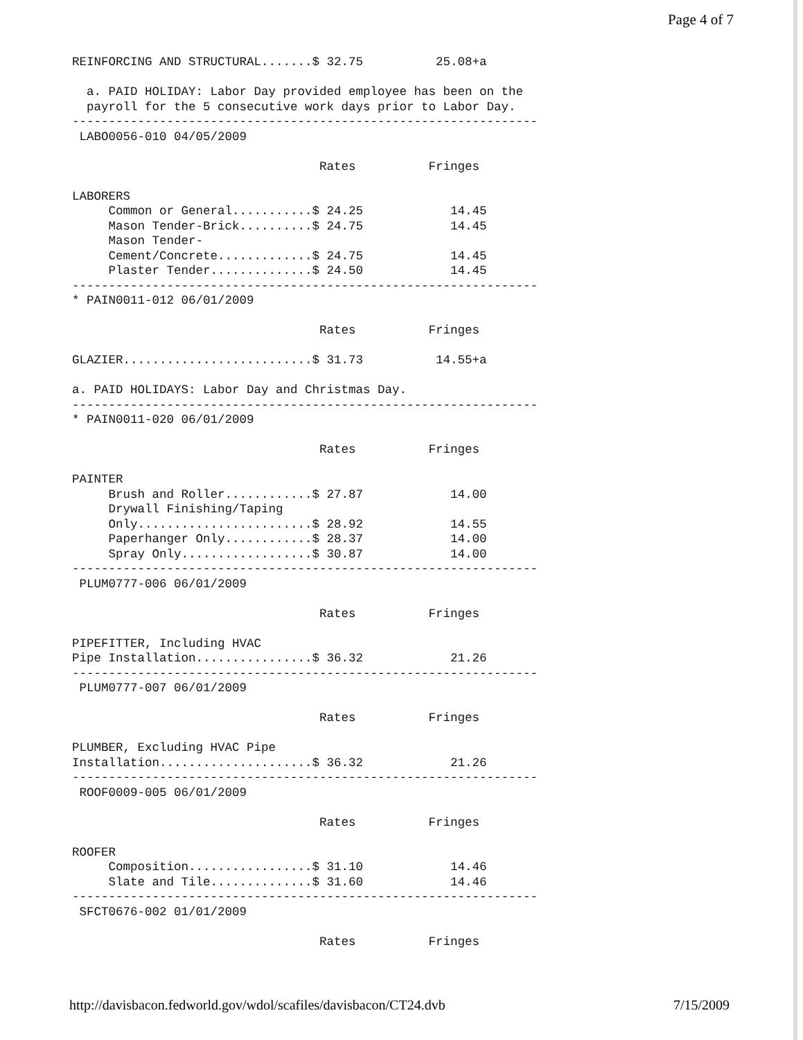Page 4 of 7
REINFORCING AND STRUCTURAL.......$ 32.75          25.08+a

  a. PAID HOLIDAY: Labor Day provided employee has been on the
  payroll for the 5 consecutive work days prior to Labor Day.
----------------------------------------------------------------
 LABO0056-010 04/05/2009

                                  Rates          Fringes

LABORERS
     Common or General...........$ 24.25            14.45
     Mason Tender-Brick..........$ 24.75            14.45
     Mason Tender-
     Cement/Concrete.............$ 24.75            14.45
     Plaster Tender..............$ 24.50            14.45
----------------------------------------------------------------
* PAIN0011-012 06/01/2009

                                  Rates          Fringes

GLAZIER..........................$ 31.73          14.55+a

a. PAID HOLIDAYS: Labor Day and Christmas Day.
----------------------------------------------------------------
* PAIN0011-020 06/01/2009

                                  Rates          Fringes

PAINTER
     Brush and Roller............$ 27.87            14.00
     Drywall Finishing/Taping
     Only........................$ 28.92            14.55
     Paperhanger Only............$ 28.37            14.00
     Spray Only..................$ 30.87            14.00
----------------------------------------------------------------
 PLUM0777-006 06/01/2009

                                  Rates          Fringes

PIPEFITTER, Including HVAC
Pipe Installation................$ 36.32            21.26
----------------------------------------------------------------
 PLUM0777-007 06/01/2009

                                  Rates          Fringes

PLUMBER, Excluding HVAC Pipe
Installation.....................$ 36.32            21.26
----------------------------------------------------------------
 ROOF0009-005 06/01/2009

                                  Rates          Fringes

ROOFER
     Composition.................$ 31.10            14.46
     Slate and Tile..............$ 31.60            14.46
----------------------------------------------------------------
 SFCT0676-002 01/01/2009

                                  Rates          Fringes
http://davisbacon.fedworld.gov/wdol/scafiles/davisbacon/CT24.dvb 7/15/2009